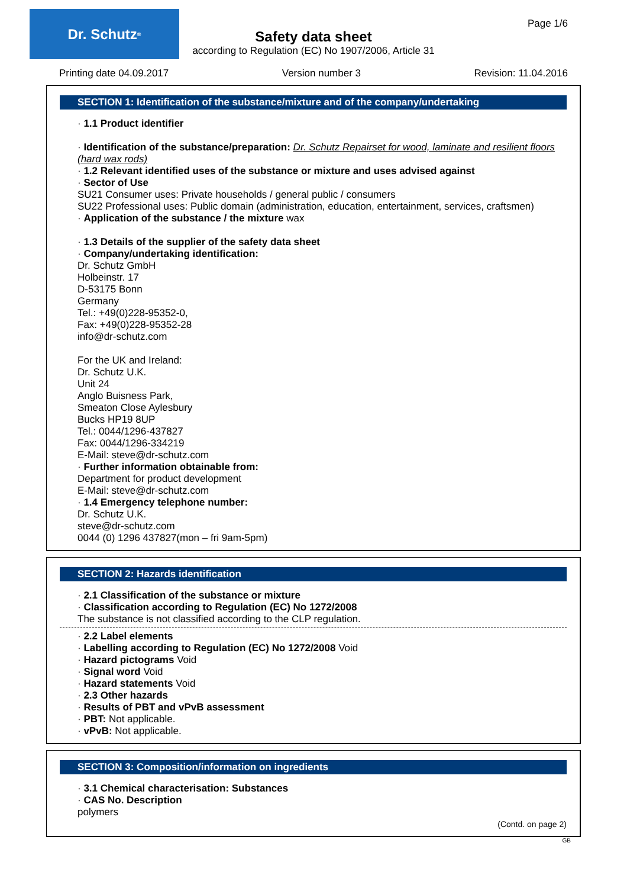Dr. Schutz<sup>®</sup> Page 1/6
Safety data sheet
according to Regulation (EC) No 1907/2006, Article 31
Printing date 04.09.2017 Version number 3 Revision: 11.04.2016
SECTION 1: Identification of the substance/mixture and of the company/undertaking
· 1.1 Product identifier
· Identification of the substance/preparation: Dr. Schutz Repairset for wood, laminate and resilient floors (hard wax rods)
· 1.2 Relevant identified uses of the substance or mixture and uses advised against
· Sector of Use
SU21 Consumer uses: Private households / general public / consumers
SU22 Professional uses: Public domain (administration, education, entertainment, services, craftsmen)
· Application of the substance / the mixture wax
· 1.3 Details of the supplier of the safety data sheet
· Company/undertaking identification:
Dr. Schutz GmbH
Holbeinstr. 17
D-53175 Bonn
Germany
Tel.: +49(0)228-95352-0,
Fax: +49(0)228-95352-28
info@dr-schutz.com
For the UK and Ireland:
Dr. Schutz U.K.
Unit 24
Anglo Buisness Park,
Smeaton Close Aylesbury
Bucks HP19 8UP
Tel.: 0044/1296-437827
Fax: 0044/1296-334219
E-Mail: steve@dr-schutz.com
· Further information obtainable from:
Department for product development
E-Mail: steve@dr-schutz.com
· 1.4 Emergency telephone number:
Dr. Schutz U.K.
steve@dr-schutz.com
0044 (0) 1296 437827(mon – fri 9am-5pm)
SECTION 2: Hazards identification
· 2.1 Classification of the substance or mixture
· Classification according to Regulation (EC) No 1272/2008
The substance is not classified according to the CLP regulation.
· 2.2 Label elements
· Labelling according to Regulation (EC) No 1272/2008 Void
· Hazard pictograms Void
· Signal word Void
· Hazard statements Void
· 2.3 Other hazards
· Results of PBT and vPvB assessment
· PBT: Not applicable.
· vPvB: Not applicable.
SECTION 3: Composition/information on ingredients
· 3.1 Chemical characterisation: Substances
· CAS No. Description
polymers
(Contd. on page 2)
GB